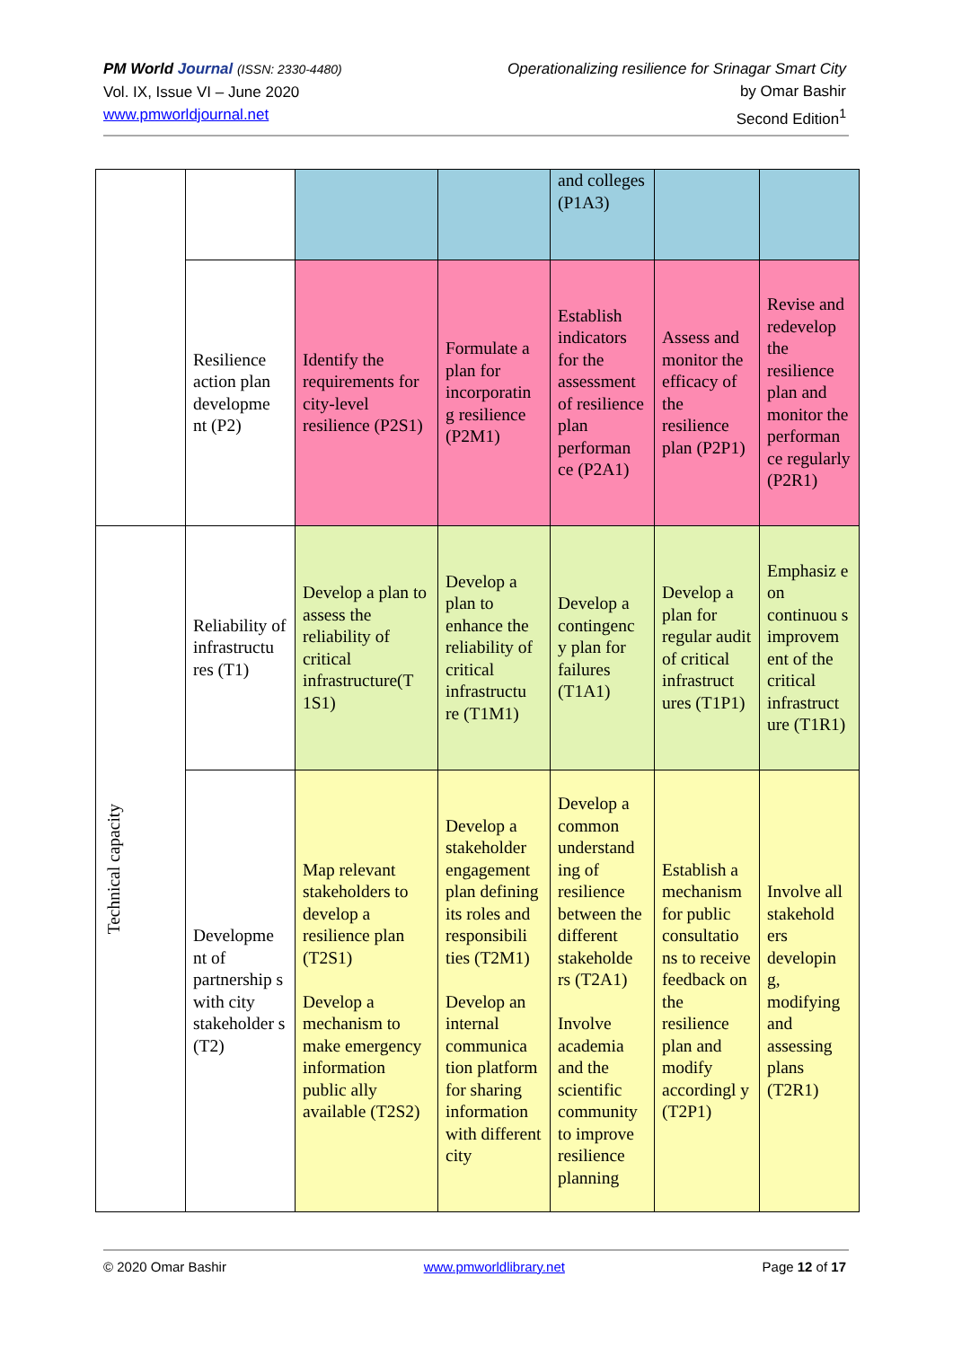PM World Journal (ISSN: 2330-4480)
Vol. IX, Issue VI – June 2020
www.pmworldjournal.net
Operationalizing resilience for Srinagar Smart City
by Omar Bashir
Second Edition<sup>1</sup>
| | | | | and colleges (P1A3) | | |
| | Resilience action plan developme nt (P2) | Identify the requirements for city-level resilience (P2S1) | Formulate a plan for incorporatin g resilience (P2M1) | Establish indicators for the assessment of resilience plan performan ce (P2A1) | Assess and monitor the efficacy of the resilience plan (P2P1) | Revise and redevelop the resilience plan and monitor the performan ce regularly (P2R1) |
| Technical capacity | Reliability of infrastructu res (T1) | Develop a plan to assess the reliability of critical infrastructure(T 1S1) | Develop a plan to enhance the reliability of critical infrastructu re (T1M1) | Develop a contingenc y plan for failures (T1A1) | Develop a plan for regular audit of critical infrastruct ures (T1P1) | Emphasiz e on continuou s improvem ent of the critical infrastruct ure (T1R1) |
| | Developme nt of partnership s with city stakeholder s (T2) | Map relevant stakeholders to develop a resilience plan (T2S1) Develop a mechanism to make emergency information public ally available (T2S2) | Develop a stakeholder engagement plan defining its roles and responsibili ties (T2M1) Develop an internal communica tion platform for sharing information with different city | Develop a common understand ing of resilience between the different stakeholde rs (T2A1) Involve academia and the scientific community to improve resilience planning | Establish a mechanism for public consultatio ns to receive feedback on the resilience plan and modify accordingl y (T2P1) | Involve all stakehold ers developin g, modifying and assessing plans (T2R1) |
© 2020 Omar Bashir www.pmworldlibrary.net Page 12 of 17